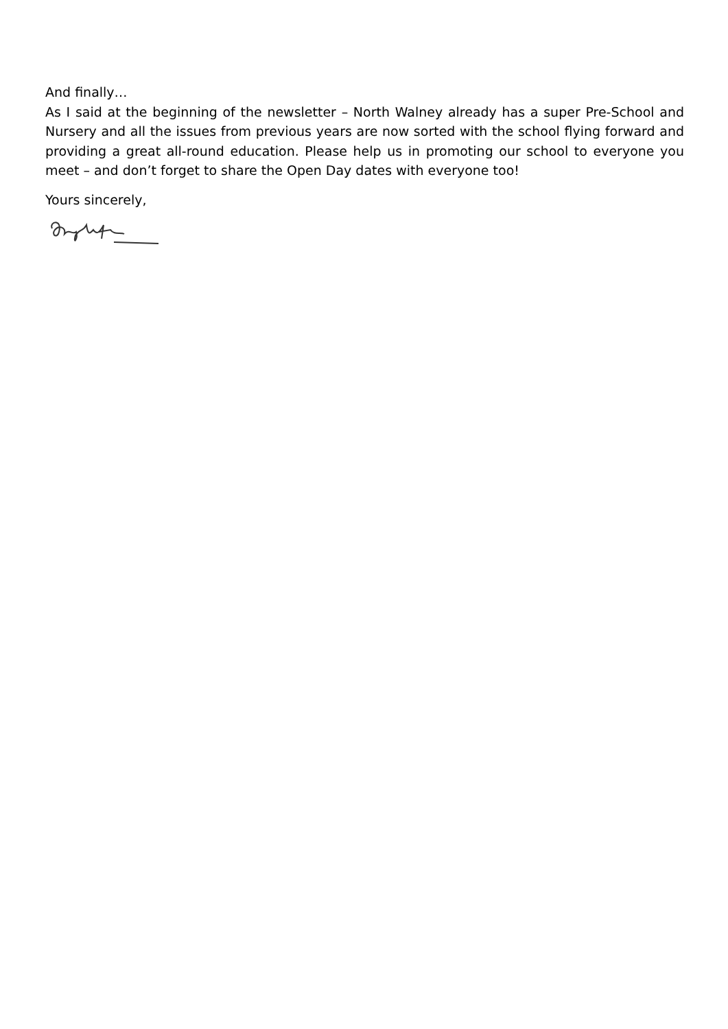And finally…
As I said at the beginning of the newsletter – North Walney already has a super Pre-School and Nursery and all the issues from previous years are now sorted with the school flying forward and providing a great all-round education. Please help us in promoting our school to everyone you meet – and don’t forget to share the Open Day dates with everyone too!
Yours sincerely,